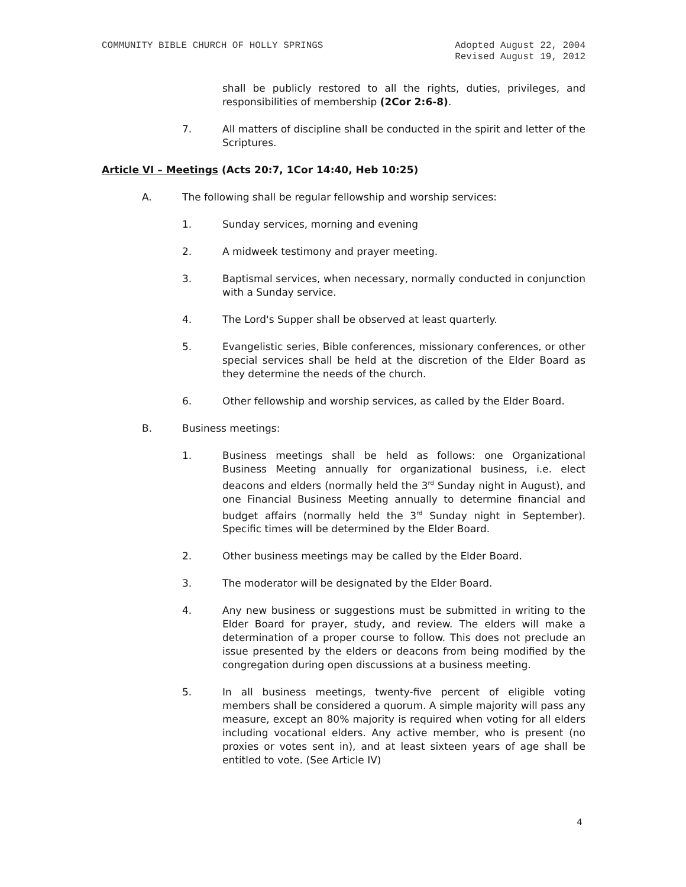COMMUNITY BIBLE CHURCH OF HOLLY SPRINGS Adopted August 22, 2004
Revised August 19, 2012
shall be publicly restored to all the rights, duties, privileges, and responsibilities of membership (2Cor 2:6-8).
7. All matters of discipline shall be conducted in the spirit and letter of the Scriptures.
Article VI – Meetings (Acts 20:7, 1Cor 14:40, Heb 10:25)
A. The following shall be regular fellowship and worship services:
1. Sunday services, morning and evening
2. A midweek testimony and prayer meeting.
3. Baptismal services, when necessary, normally conducted in conjunction with a Sunday service.
4. The Lord's Supper shall be observed at least quarterly.
5. Evangelistic series, Bible conferences, missionary conferences, or other special services shall be held at the discretion of the Elder Board as they determine the needs of the church.
6. Other fellowship and worship services, as called by the Elder Board.
B. Business meetings:
1. Business meetings shall be held as follows: one Organizational Business Meeting annually for organizational business, i.e. elect deacons and elders (normally held the 3<sup>rd</sup> Sunday night in August), and one Financial Business Meeting annually to determine financial and budget affairs (normally held the 3<sup>rd</sup> Sunday night in September). Specific times will be determined by the Elder Board.
2. Other business meetings may be called by the Elder Board.
3. The moderator will be designated by the Elder Board.
4. Any new business or suggestions must be submitted in writing to the Elder Board for prayer, study, and review. The elders will make a determination of a proper course to follow. This does not preclude an issue presented by the elders or deacons from being modified by the congregation during open discussions at a business meeting.
5. In all business meetings, twenty-five percent of eligible voting members shall be considered a quorum. A simple majority will pass any measure, except an 80% majority is required when voting for all elders including vocational elders. Any active member, who is present (no proxies or votes sent in), and at least sixteen years of age shall be entitled to vote. (See Article IV)
4